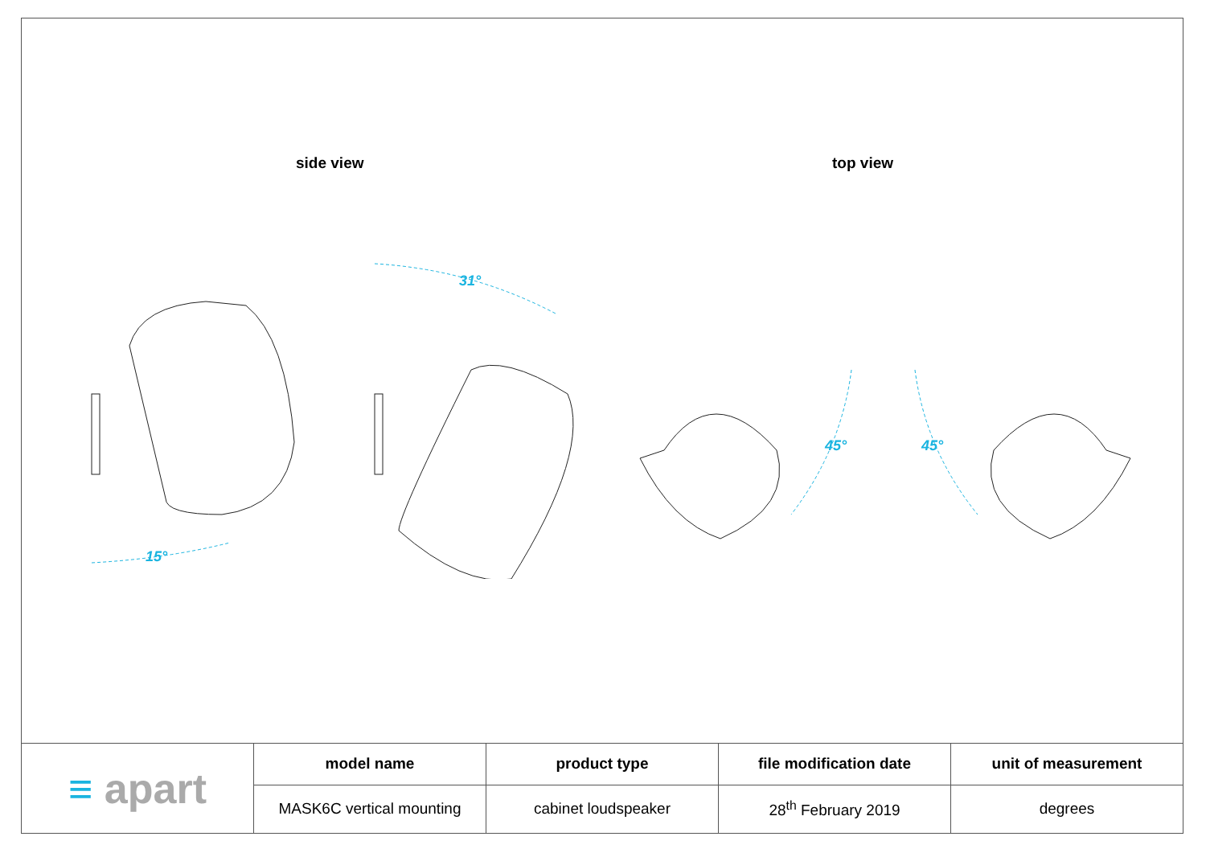side view top view
15°
31°
45°
45°
| ≡ apart | model name | product type | file modification date | unit of measurement |
| | MASK6C vertical mounting | cabinet loudspeaker | 28<sup>th</sup> February 2019 | degrees |